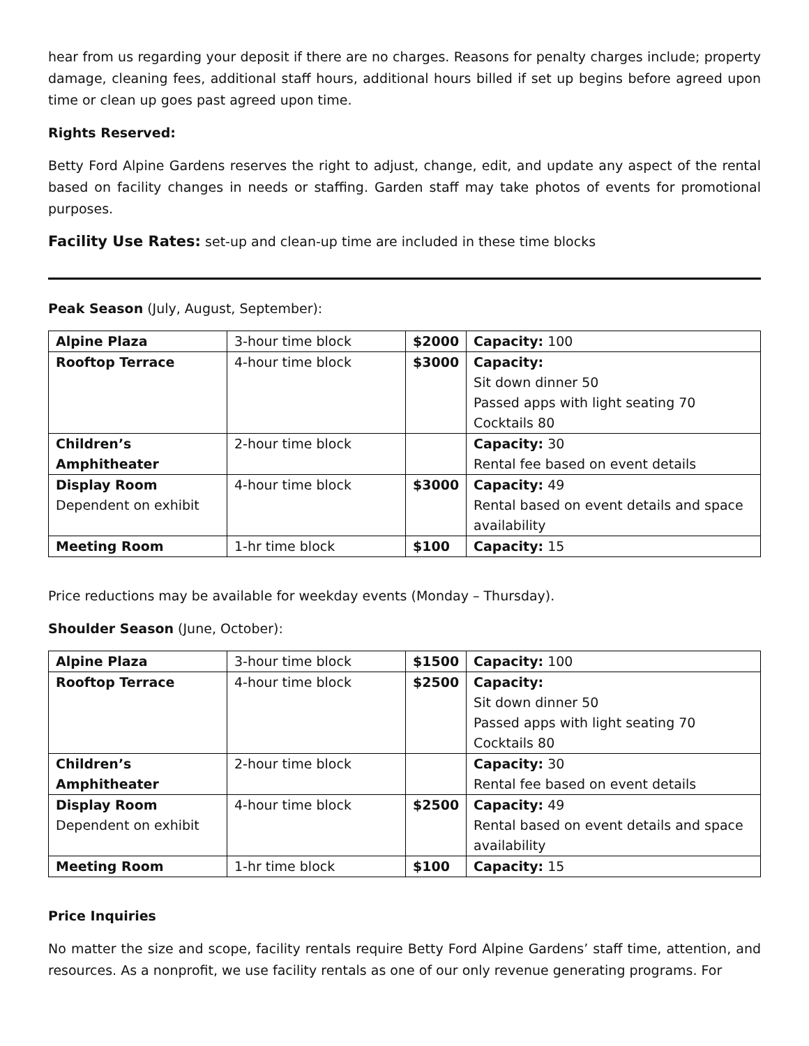hear from us regarding your deposit if there are no charges. Reasons for penalty charges include; property damage, cleaning fees, additional staff hours, additional hours billed if set up begins before agreed upon time or clean up goes past agreed upon time.
Rights Reserved:
Betty Ford Alpine Gardens reserves the right to adjust, change, edit, and update any aspect of the rental based on facility changes in needs or staffing. Garden staff may take photos of events for promotional purposes.
Facility Use Rates: set-up and clean-up time are included in these time blocks
Peak Season (July, August, September):
| Alpine Plaza | 3-hour time block | $2000 | Capacity: 100 |
| Rooftop Terrace | 4-hour time block | $3000 | Capacity: Sit down dinner 50 Passed apps with light seating 70 Cocktails 80 |
| Children’s Amphitheater | 2-hour time block | | Capacity: 30 Rental fee based on event details |
| Display Room Dependent on exhibit | 4-hour time block | $3000 | Capacity: 49 Rental based on event details and space availability |
| Meeting Room | 1-hr time block | $100 | Capacity: 15 |
Price reductions may be available for weekday events (Monday – Thursday).
Shoulder Season (June, October):
| Alpine Plaza | 3-hour time block | $1500 | Capacity: 100 |
| Rooftop Terrace | 4-hour time block | $2500 | Capacity: Sit down dinner 50 Passed apps with light seating 70 Cocktails 80 |
| Children’s Amphitheater | 2-hour time block | | Capacity: 30 Rental fee based on event details |
| Display Room Dependent on exhibit | 4-hour time block | $2500 | Capacity: 49 Rental based on event details and space availability |
| Meeting Room | 1-hr time block | $100 | Capacity: 15 |
Price Inquiries
No matter the size and scope, facility rentals require Betty Ford Alpine Gardens’ staff time, attention, and resources. As a nonprofit, we use facility rentals as one of our only revenue generating programs. For